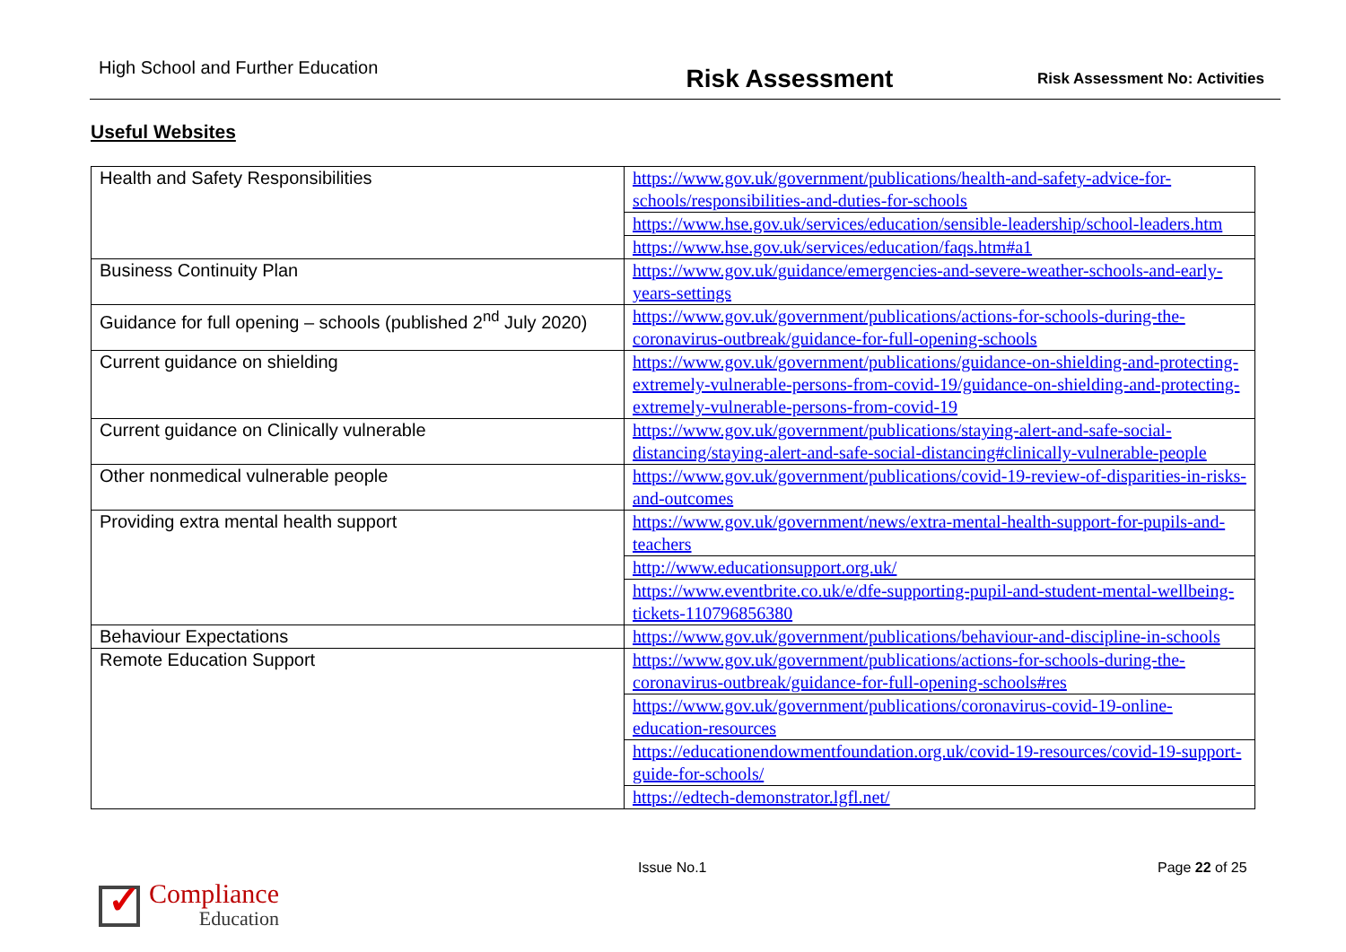High School and Further Education
Risk Assessment
Risk Assessment No: Activities
Useful Websites
| Health and Safety Responsibilities | https://www.gov.uk/government/publications/health-and-safety-advice-for-schools/responsibilities-and-duties-for-schools |
| | https://www.hse.gov.uk/services/education/sensible-leadership/school-leaders.htm |
| | https://www.hse.gov.uk/services/education/faqs.htm#a1 |
| Business Continuity Plan | https://www.gov.uk/guidance/emergencies-and-severe-weather-schools-and-early-years-settings |
| Guidance for full opening – schools (published 2<sup>nd</sup> July 2020) | https://www.gov.uk/government/publications/actions-for-schools-during-the-coronavirus-outbreak/guidance-for-full-opening-schools |
| Current guidance on shielding | https://www.gov.uk/government/publications/guidance-on-shielding-and-protecting-extremely-vulnerable-persons-from-covid-19/guidance-on-shielding-and-protecting-extremely-vulnerable-persons-from-covid-19 |
| Current guidance on Clinically vulnerable | https://www.gov.uk/government/publications/staying-alert-and-safe-social-distancing/staying-alert-and-safe-social-distancing#clinically-vulnerable-people |
| Other nonmedical vulnerable people | https://www.gov.uk/government/publications/covid-19-review-of-disparities-in-risks-and-outcomes |
| Providing extra mental health support | https://www.gov.uk/government/news/extra-mental-health-support-for-pupils-and-teachers |
| | http://www.educationsupport.org.uk/ |
| | https://www.eventbrite.co.uk/e/dfe-supporting-pupil-and-student-mental-wellbeing-tickets-110796856380 |
| Behaviour Expectations | https://www.gov.uk/government/publications/behaviour-and-discipline-in-schools |
| Remote Education Support | https://www.gov.uk/government/publications/actions-for-schools-during-the-coronavirus-outbreak/guidance-for-full-opening-schools#res |
| | https://www.gov.uk/government/publications/coronavirus-covid-19-online-education-resources |
| | https://educationendowmentfoundation.org.uk/covid-19-resources/covid-19-support-guide-for-schools/ |
| | https://edtech-demonstrator.lgfl.net/ |
Issue No.1 Page 22 of 25
✓
Compliance
Education